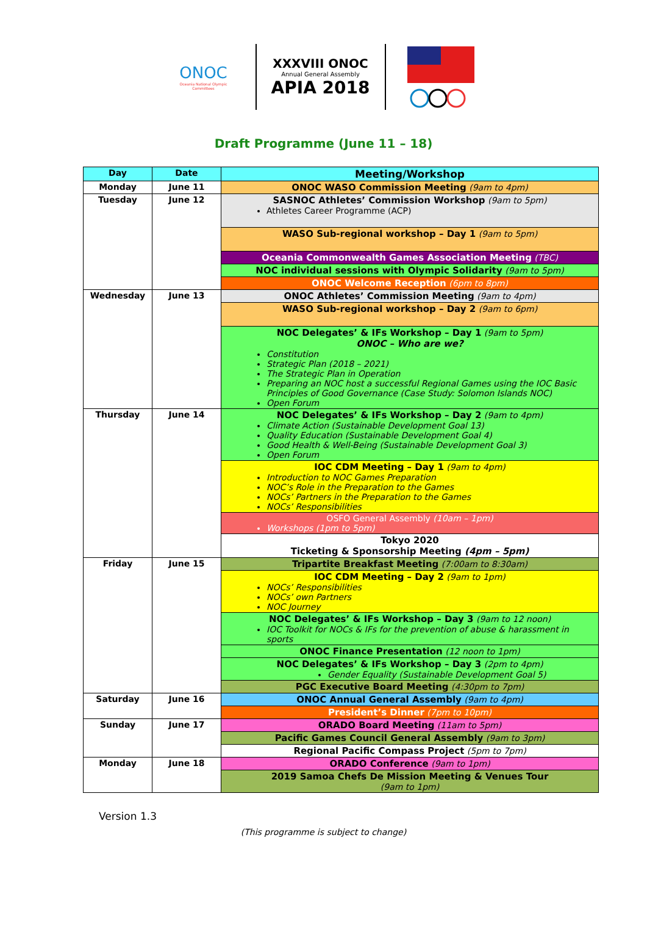ONOC
Oceania National Olympic Committees
XXXVIII ONOC
Annual General Assembly
APIA 2018
Draft Programme (June 11 – 18)
| Day | Date | Meeting/Workshop |
| --- | --- | --- |
| Monday | June 11 | ONOC WASO Commission Meeting (9am to 4pm) |
| Tuesday | June 12 | SASNOC Athletes’ Commission Workshop (9am to 5pm) Athletes Career Programme (ACP) |
| | | WASO Sub-regional workshop – Day 1 (9am to 5pm) |
| | | Oceania Commonwealth Games Association Meeting (TBC) |
| | | NOC individual sessions with Olympic Solidarity (9am to 5pm) |
| | | ONOC Welcome Reception (6pm to 8pm) |
| Wednesday | June 13 | ONOC Athletes’ Commission Meeting (9am to 4pm) |
| | | WASO Sub-regional workshop – Day 2 (9am to 6pm) |
| | | NOC Delegates’ & IFs Workshop – Day 1 (9am to 5pm) ONOC – Who are we? Constitution Strategic Plan (2018 – 2021) The Strategic Plan in Operation Preparing an NOC host a successful Regional Games using the IOC Basic Principles of Good Governance (Case Study: Solomon Islands NOC) Open Forum |
| Thursday | June 14 | NOC Delegates’ & IFs Workshop – Day 2 (9am to 4pm) Climate Action (Sustainable Development Goal 13) Quality Education (Sustainable Development Goal 4) Good Health & Well-Being (Sustainable Development Goal 3) Open Forum |
| | | IOC CDM Meeting – Day 1 (9am to 4pm) Introduction to NOC Games Preparation NOC’s Role in the Preparation to the Games NOCs’ Partners in the Preparation to the Games NOCs’ Responsibilities |
| | | OSFO General Assembly (10am – 1pm) Workshops (1pm to 5pm) |
| | | Tokyo 2020 Ticketing & Sponsorship Meeting (4pm – 5pm) |
| Friday | June 15 | Tripartite Breakfast Meeting (7:00am to 8:30am) |
| | | IOC CDM Meeting – Day 2 (9am to 1pm) NOCs’ Responsibilities NOCs’ own Partners NOC Journey |
| | | NOC Delegates’ & IFs Workshop – Day 3 (9am to 12 noon) IOC Toolkit for NOCs & IFs for the prevention of abuse & harassment in sports |
| | | ONOC Finance Presentation (12 noon to 1pm) |
| | | NOC Delegates’ & IFs Workshop – Day 3 (2pm to 4pm) Gender Equality (Sustainable Development Goal 5) |
| | | PGC Executive Board Meeting (4:30pm to 7pm) |
| Saturday | June 16 | ONOC Annual General Assembly (9am to 4pm) |
| | | President’s Dinner (7pm to 10pm) |
| Sunday | June 17 | ORADO Board Meeting (11am to 5pm) |
| | | Pacific Games Council General Assembly (9am to 3pm) |
| | | Regional Pacific Compass Project (5pm to 7pm) |
| Monday | June 18 | ORADO Conference (9am to 1pm) |
| | | 2019 Samoa Chefs De Mission Meeting & Venues Tour (9am to 1pm) |
Version 1.3
(This programme is subject to change)